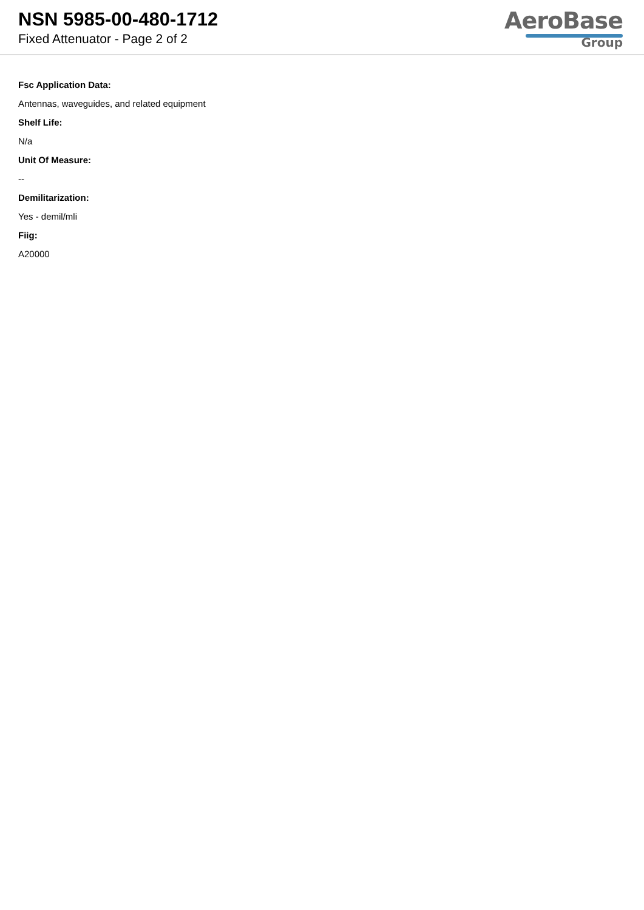NSN 5985-00-480-1712
Fixed Attenuator - Page 2 of 2
AeroBase
Group
Fsc Application Data:
Antennas, waveguides, and related equipment
Shelf Life:
N/a
Unit Of Measure:
--
Demilitarization:
Yes - demil/mli
Fiig:
A20000